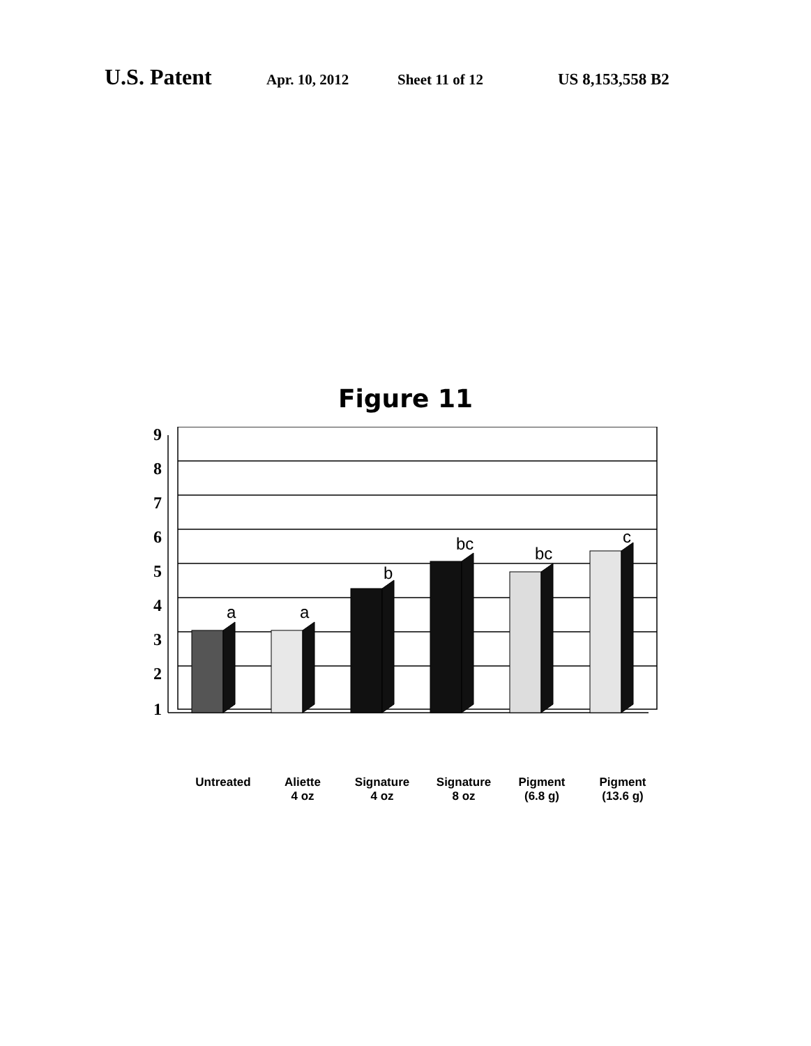U.S. Patent Apr. 10, 2012 Sheet 11 of 12 US 8,153,558 B2
Figure 11
9
8
7
6
5
4
3
2
1
a a
b
bc bc
c
Untreated
Aliette
4 oz
Signature
4 oz
Signature
8 oz
Pigment
(6.8 g)
Pigment
(13.6 g)